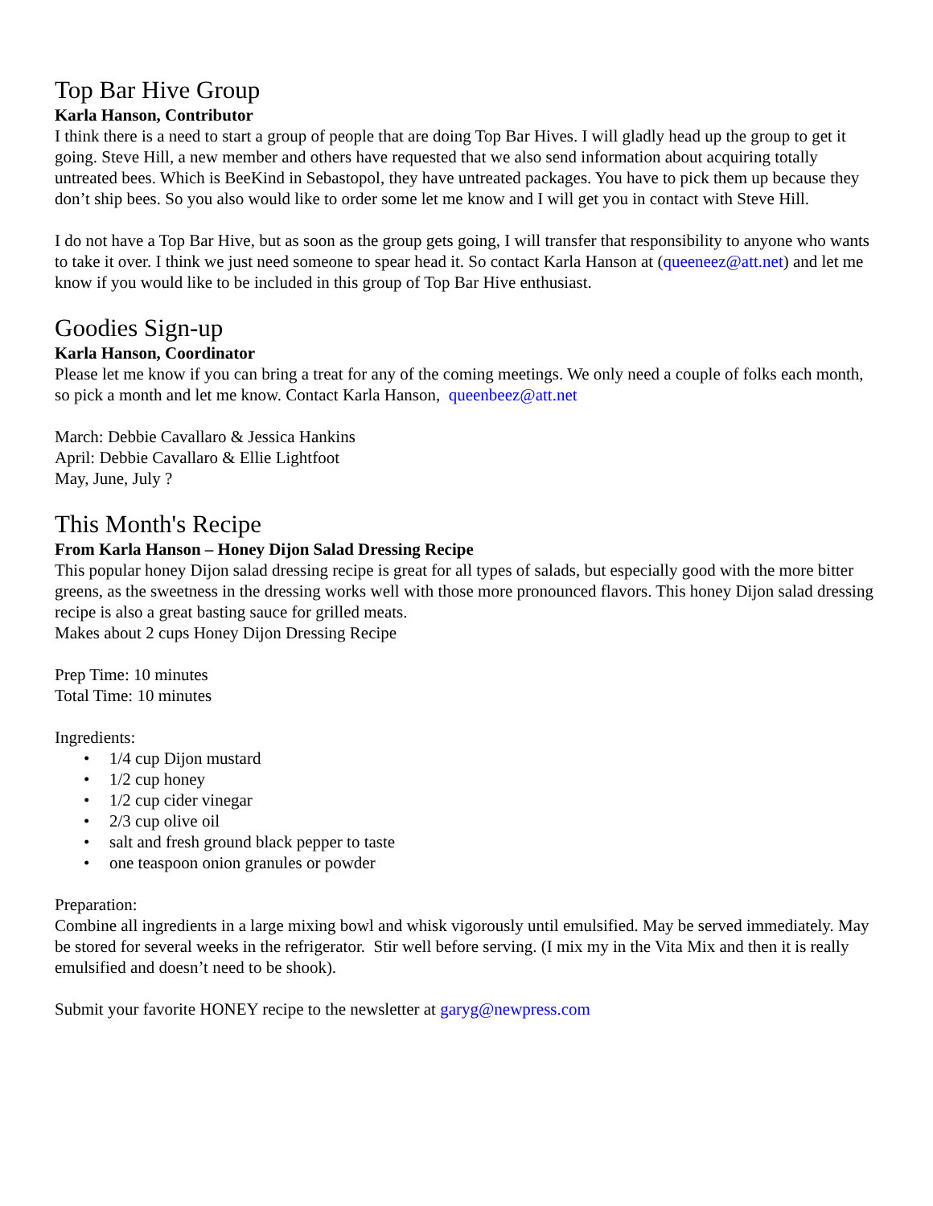Top Bar Hive Group
Karla Hanson, Contributor
I think there is a need to start a group of people that are doing Top Bar Hives. I will gladly head up the group to get it going. Steve Hill, a new member and others have requested that we also send information about acquiring totally untreated bees. Which is BeeKind in Sebastopol, they have untreated packages. You have to pick them up because they don’t ship bees. So you also would like to order some let me know and I will get you in contact with Steve Hill.
I do not have a Top Bar Hive, but as soon as the group gets going, I will transfer that responsibility to anyone who wants to take it over. I think we just need someone to spear head it. So contact Karla Hanson at (queeneez@att.net) and let me know if you would like to be included in this group of Top Bar Hive enthusiast.
Goodies Sign-up
Karla Hanson, Coordinator
Please let me know if you can bring a treat for any of the coming meetings. We only need a couple of folks each month, so pick a month and let me know. Contact Karla Hanson, queenbeez@att.net
March: Debbie Cavallaro & Jessica Hankins
April: Debbie Cavallaro & Ellie Lightfoot
May, June, July ?
This Month's Recipe
From Karla Hanson – Honey Dijon Salad Dressing Recipe
This popular honey Dijon salad dressing recipe is great for all types of salads, but especially good with the more bitter greens, as the sweetness in the dressing works well with those more pronounced flavors. This honey Dijon salad dressing recipe is also a great basting sauce for grilled meats.
Makes about 2 cups Honey Dijon Dressing Recipe
Prep Time: 10 minutes
Total Time: 10 minutes
Ingredients:
• 1/4 cup Dijon mustard
• 1/2 cup honey
• 1/2 cup cider vinegar
• 2/3 cup olive oil
• salt and fresh ground black pepper to taste
• one teaspoon onion granules or powder
Preparation:
Combine all ingredients in a large mixing bowl and whisk vigorously until emulsified. May be served immediately. May be stored for several weeks in the refrigerator. Stir well before serving. (I mix my in the Vita Mix and then it is really emulsified and doesn’t need to be shook).
Submit your favorite HONEY recipe to the newsletter at garyg@newpress.com